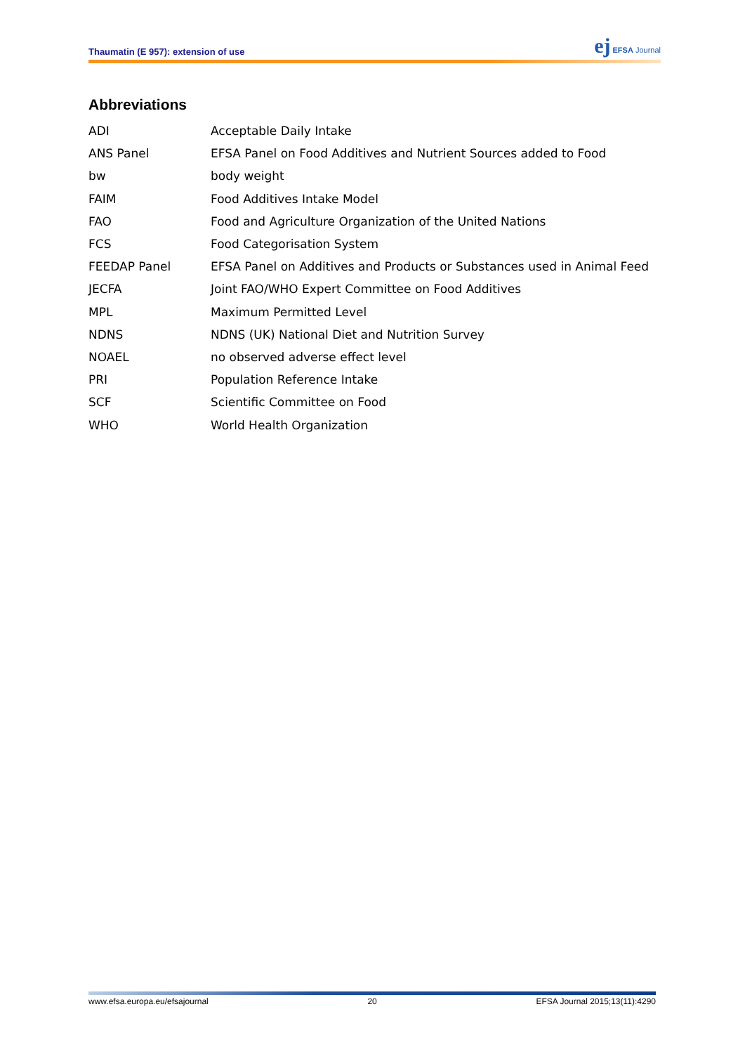Thaumatin (E 957): extension of use ej EFSA Journal
Abbreviations
| ADI | Acceptable Daily Intake |
| ANS Panel | EFSA Panel on Food Additives and Nutrient Sources added to Food |
| bw | body weight |
| FAIM | Food Additives Intake Model |
| FAO | Food and Agriculture Organization of the United Nations |
| FCS | Food Categorisation System |
| FEEDAP Panel | EFSA Panel on Additives and Products or Substances used in Animal Feed |
| JECFA | Joint FAO/WHO Expert Committee on Food Additives |
| MPL | Maximum Permitted Level |
| NDNS | NDNS (UK) National Diet and Nutrition Survey |
| NOAEL | no observed adverse effect level |
| PRI | Population Reference Intake |
| SCF | Scientific Committee on Food |
| WHO | World Health Organization |
www.efsa.europa.eu/efsajournal 20 EFSA Journal 2015;13(11):4290